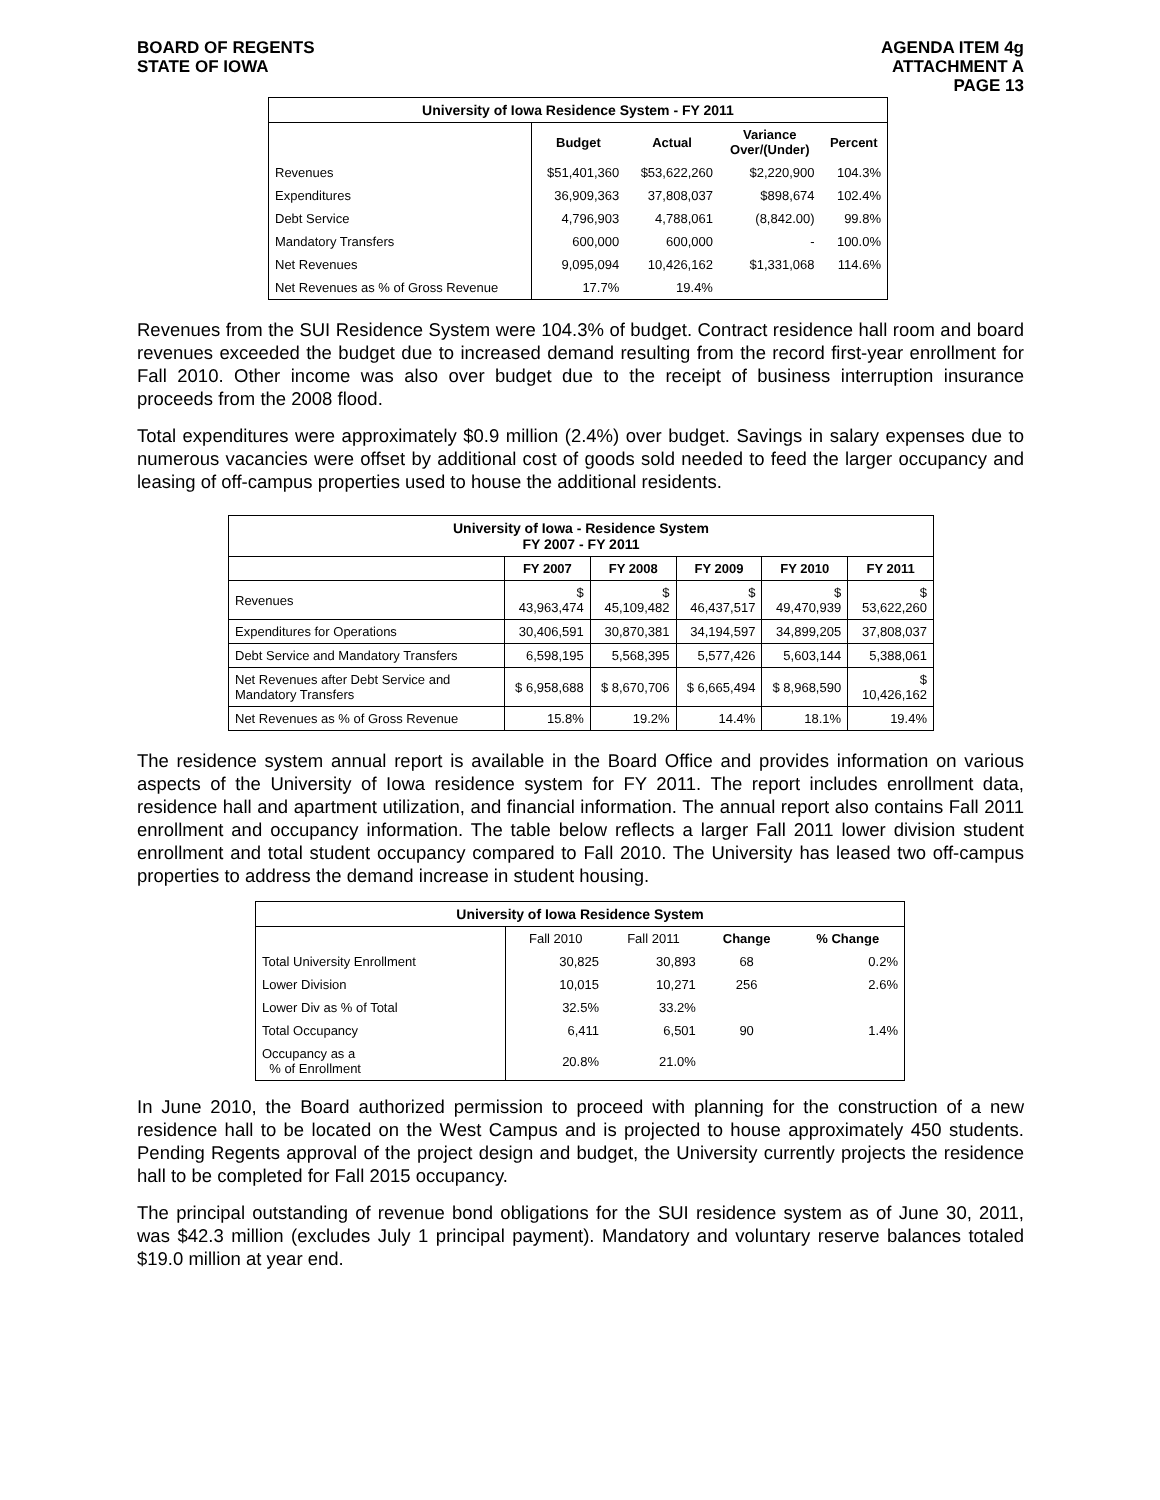BOARD OF REGENTS
STATE OF IOWA
AGENDA ITEM 4g
ATTACHMENT A
PAGE 13
| University of Iowa Residence System - FY 2011 | | | | |
| --- | --- | --- | --- | --- |
| | Budget | Actual | Variance Over/(Under) | Percent |
| Revenues | $51,401,360 | $53,622,260 | $2,220,900 | 104.3% |
| Expenditures | 36,909,363 | 37,808,037 | $898,674 | 102.4% |
| Debt Service | 4,796,903 | 4,788,061 | (8,842.00) | 99.8% |
| Mandatory Transfers | 600,000 | 600,000 | - | 100.0% |
| Net Revenues | 9,095,094 | 10,426,162 | $1,331,068 | 114.6% |
| Net Revenues as % of Gross Revenue | 17.7% | 19.4% | | |
Revenues from the SUI Residence System were 104.3% of budget. Contract residence hall room and board revenues exceeded the budget due to increased demand resulting from the record first-year enrollment for Fall 2010. Other income was also over budget due to the receipt of business interruption insurance proceeds from the 2008 flood.
Total expenditures were approximately $0.9 million (2.4%) over budget. Savings in salary expenses due to numerous vacancies were offset by additional cost of goods sold needed to feed the larger occupancy and leasing of off-campus properties used to house the additional residents.
| University of Iowa - Residence System FY 2007 - FY 2011 | | | | | |
| --- | --- | --- | --- | --- | --- |
| | FY 2007 | FY 2008 | FY 2009 | FY 2010 | FY 2011 |
| Revenues | $ 43,963,474 | $ 45,109,482 | $ 46,437,517 | $ 49,470,939 | $ 53,622,260 |
| Expenditures for Operations | 30,406,591 | 30,870,381 | 34,194,597 | 34,899,205 | 37,808,037 |
| Debt Service and Mandatory Transfers | 6,598,195 | 5,568,395 | 5,577,426 | 5,603,144 | 5,388,061 |
| Net Revenues after Debt Service and Mandatory Transfers | $ 6,958,688 | $ 8,670,706 | $ 6,665,494 | $ 8,968,590 | $ 10,426,162 |
| Net Revenues as % of Gross Revenue | 15.8% | 19.2% | 14.4% | 18.1% | 19.4% |
The residence system annual report is available in the Board Office and provides information on various aspects of the University of Iowa residence system for FY 2011. The report includes enrollment data, residence hall and apartment utilization, and financial information. The annual report also contains Fall 2011 enrollment and occupancy information. The table below reflects a larger Fall 2011 lower division student enrollment and total student occupancy compared to Fall 2010. The University has leased two off-campus properties to address the demand increase in student housing.
| University of Iowa Residence System | | | | |
| --- | --- | --- | --- | --- |
| | Fall 2010 | Fall 2011 | Change | % Change |
| Total University Enrollment | 30,825 | 30,893 | 68 | 0.2% |
| Lower Division | 10,015 | 10,271 | 256 | 2.6% |
| Lower Div as % of Total | 32.5% | 33.2% | | |
| Total Occupancy | 6,411 | 6,501 | 90 | 1.4% |
| Occupancy as a % of Enrollment | 20.8% | 21.0% | | |
In June 2010, the Board authorized permission to proceed with planning for the construction of a new residence hall to be located on the West Campus and is projected to house approximately 450 students. Pending Regents approval of the project design and budget, the University currently projects the residence hall to be completed for Fall 2015 occupancy.
The principal outstanding of revenue bond obligations for the SUI residence system as of June 30, 2011, was $42.3 million (excludes July 1 principal payment). Mandatory and voluntary reserve balances totaled $19.0 million at year end.